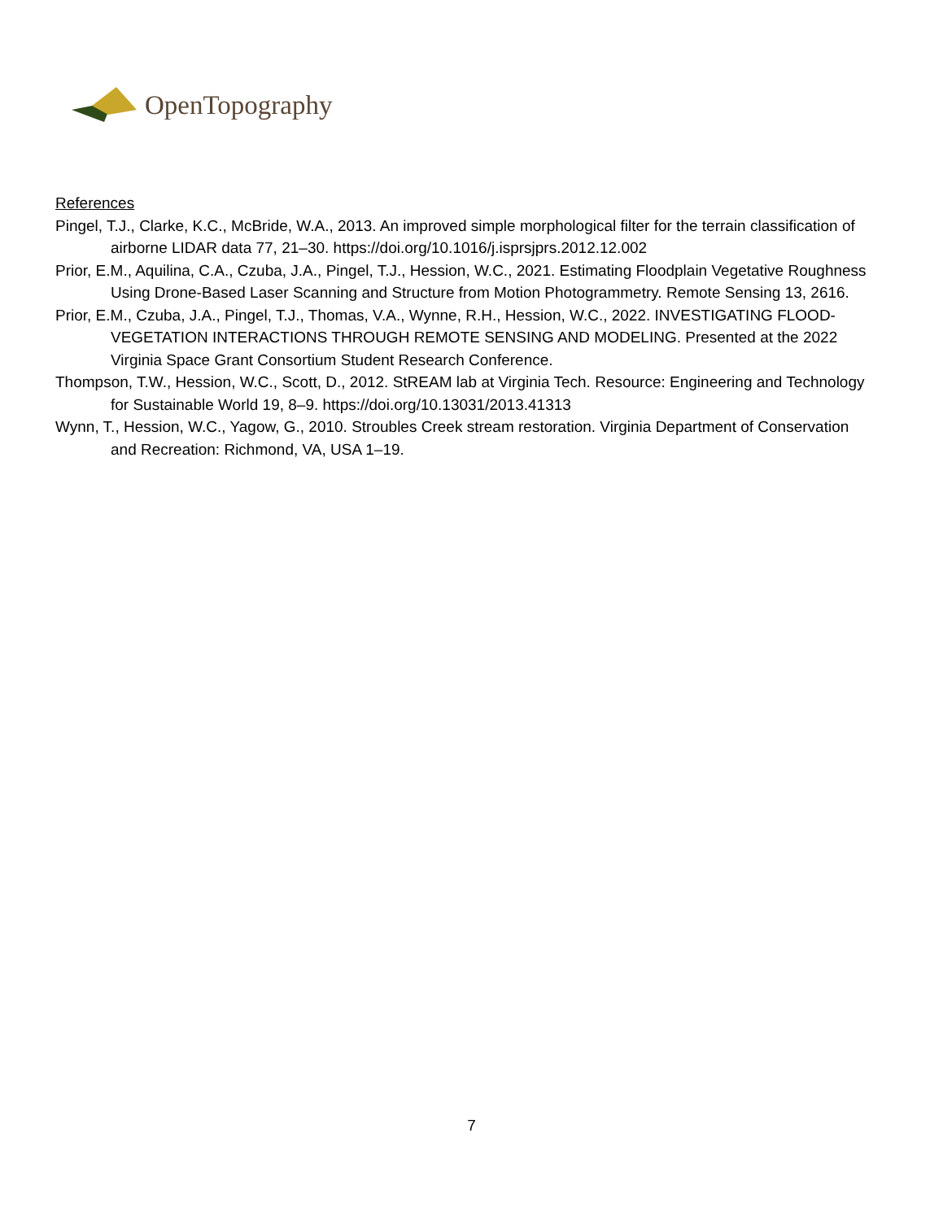OpenTopography
References
Pingel, T.J., Clarke, K.C., McBride, W.A., 2013. An improved simple morphological filter for the terrain classification of airborne LIDAR data 77, 21–30. https://doi.org/10.1016/j.isprsjprs.2012.12.002
Prior, E.M., Aquilina, C.A., Czuba, J.A., Pingel, T.J., Hession, W.C., 2021. Estimating Floodplain Vegetative Roughness Using Drone-Based Laser Scanning and Structure from Motion Photogrammetry. Remote Sensing 13, 2616.
Prior, E.M., Czuba, J.A., Pingel, T.J., Thomas, V.A., Wynne, R.H., Hession, W.C., 2022. INVESTIGATING FLOOD-VEGETATION INTERACTIONS THROUGH REMOTE SENSING AND MODELING. Presented at the 2022 Virginia Space Grant Consortium Student Research Conference.
Thompson, T.W., Hession, W.C., Scott, D., 2012. StREAM lab at Virginia Tech. Resource: Engineering and Technology for Sustainable World 19, 8–9. https://doi.org/10.13031/2013.41313
Wynn, T., Hession, W.C., Yagow, G., 2010. Stroubles Creek stream restoration. Virginia Department of Conservation and Recreation: Richmond, VA, USA 1–19.
7